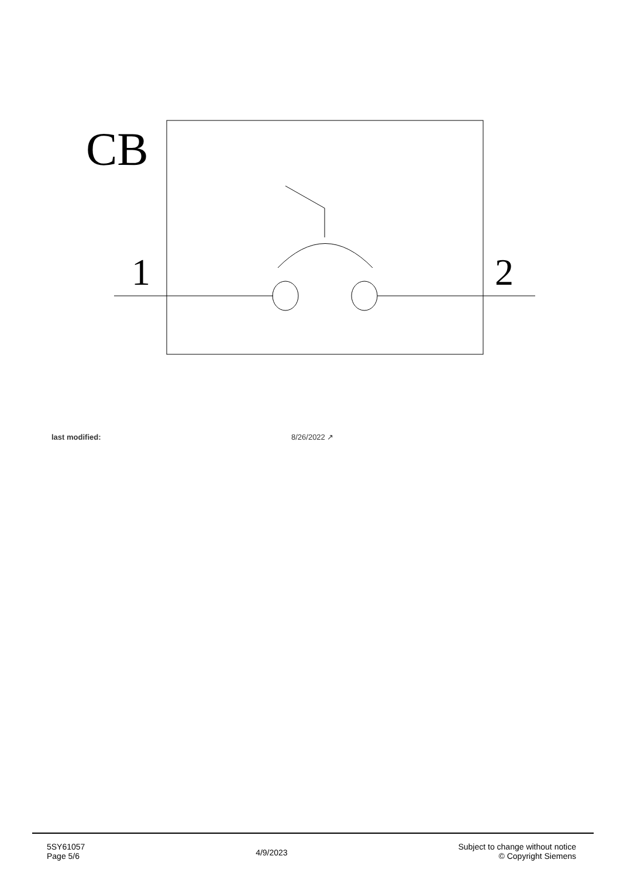CB
1
2
| last modified: | 8/26/2022 ↗ |
5SY61057
Page 5/6
4/9/2023
Subject to change without notice
© Copyright Siemens